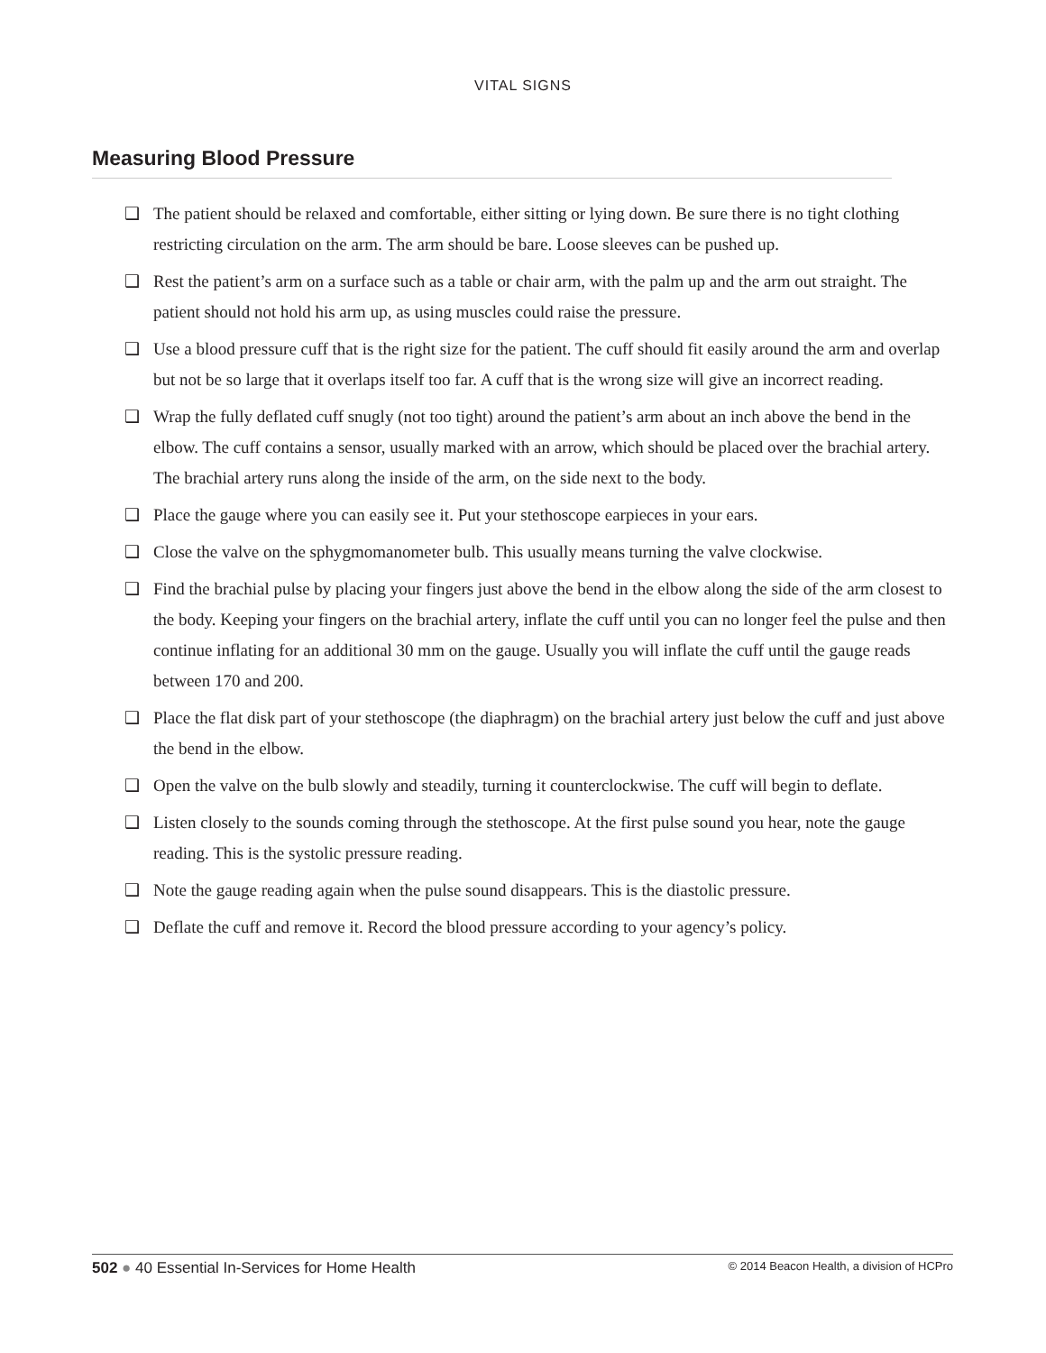VITAL SIGNS
Measuring Blood Pressure
❑ The patient should be relaxed and comfortable, either sitting or lying down. Be sure there is no tight clothing restricting circulation on the arm. The arm should be bare. Loose sleeves can be pushed up.
❑ Rest the patient’s arm on a surface such as a table or chair arm, with the palm up and the arm out straight. The patient should not hold his arm up, as using muscles could raise the pressure.
❑ Use a blood pressure cuff that is the right size for the patient. The cuff should fit easily around the arm and overlap but not be so large that it overlaps itself too far. A cuff that is the wrong size will give an incorrect reading.
❑ Wrap the fully deflated cuff snugly (not too tight) around the patient’s arm about an inch above the bend in the elbow. The cuff contains a sensor, usually marked with an arrow, which should be placed over the brachial artery. The brachial artery runs along the inside of the arm, on the side next to the body.
❑ Place the gauge where you can easily see it. Put your stethoscope earpieces in your ears.
❑ Close the valve on the sphygmomanometer bulb. This usually means turning the valve clockwise.
❑ Find the brachial pulse by placing your fingers just above the bend in the elbow along the side of the arm closest to the body. Keeping your fingers on the brachial artery, inflate the cuff until you can no longer feel the pulse and then continue inflating for an additional 30 mm on the gauge. Usually you will inflate the cuff until the gauge reads between 170 and 200.
❑ Place the flat disk part of your stethoscope (the diaphragm) on the brachial artery just below the cuff and just above the bend in the elbow.
❑ Open the valve on the bulb slowly and steadily, turning it counterclockwise. The cuff will begin to deflate.
❑ Listen closely to the sounds coming through the stethoscope. At the first pulse sound you hear, note the gauge reading. This is the systolic pressure reading.
❑ Note the gauge reading again when the pulse sound disappears. This is the diastolic pressure.
❑ Deflate the cuff and remove it. Record the blood pressure according to your agency’s policy.
502 ● 40 Essential In-Services for Home Health © 2014 Beacon Health, a division of HCPro